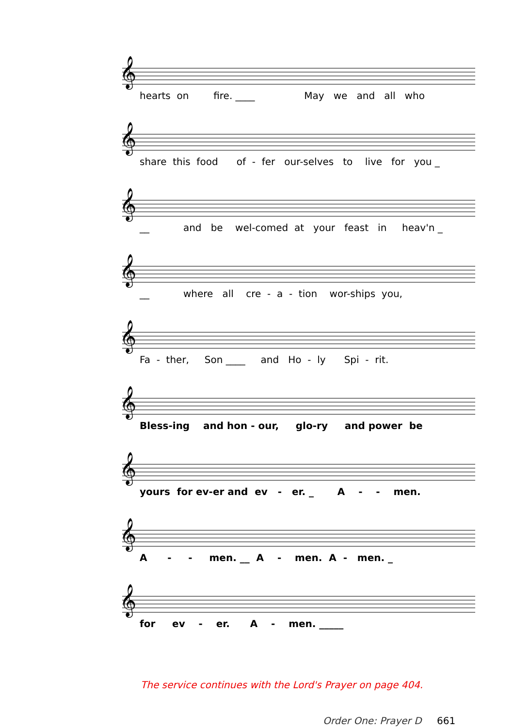𝄞
hearts on fire. ____ May we and all who
𝄞
share this food of - fer our-selves to live for you _
𝄞
__ and be wel-comed at your feast in heav'n _
𝄞
__ where all cre - a - tion wor-ships you,
𝄞
Fa - ther, Son ____ and Ho - ly Spi - rit.
𝄞
Bless-ing and hon - our, glo-ry and power be
𝄞
yours for ev-er and ev - er. _ A - - men.
𝄞
A - - men. __ A - men. A - men. _
𝄞
for ev - er. A - men. _____
The service continues with the Lord's Prayer on page 404.
Order One: Prayer D 661